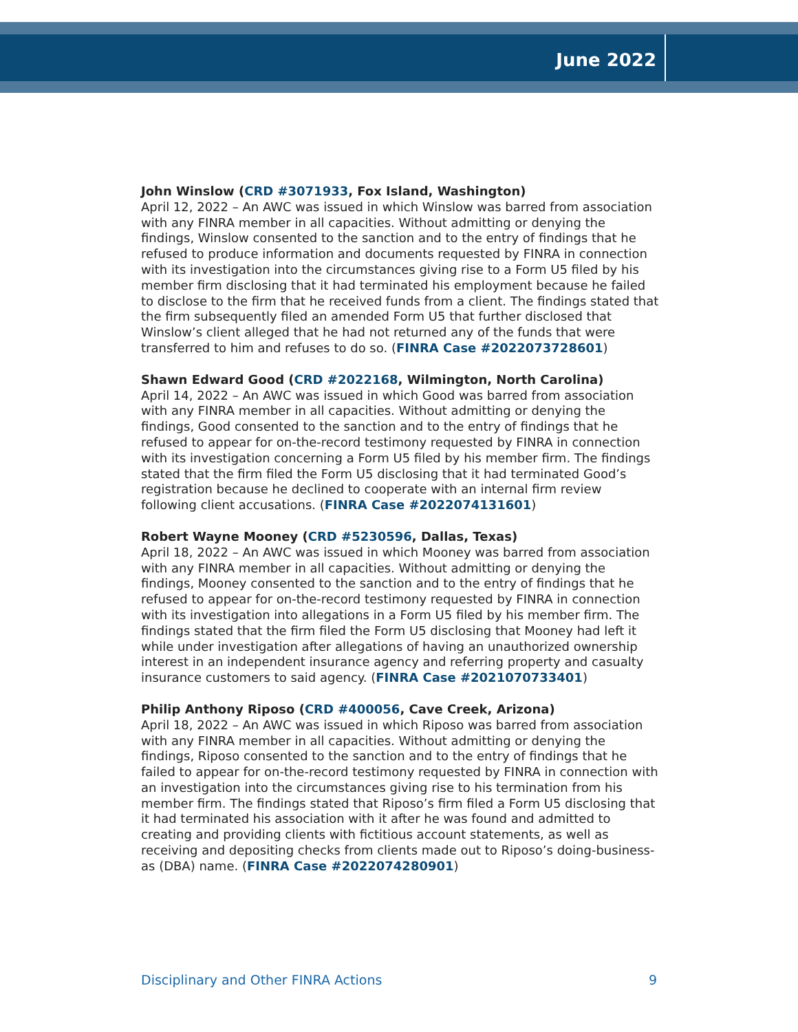June 2022
John Winslow (CRD #3071933, Fox Island, Washington)
April 12, 2022 – An AWC was issued in which Winslow was barred from association with any FINRA member in all capacities. Without admitting or denying the findings, Winslow consented to the sanction and to the entry of findings that he refused to produce information and documents requested by FINRA in connection with its investigation into the circumstances giving rise to a Form U5 filed by his member firm disclosing that it had terminated his employment because he failed to disclose to the firm that he received funds from a client. The findings stated that the firm subsequently filed an amended Form U5 that further disclosed that Winslow’s client alleged that he had not returned any of the funds that were transferred to him and refuses to do so. (FINRA Case #2022073728601)
Shawn Edward Good (CRD #2022168, Wilmington, North Carolina)
April 14, 2022 – An AWC was issued in which Good was barred from association with any FINRA member in all capacities. Without admitting or denying the findings, Good consented to the sanction and to the entry of findings that he refused to appear for on-the-record testimony requested by FINRA in connection with its investigation concerning a Form U5 filed by his member firm. The findings stated that the firm filed the Form U5 disclosing that it had terminated Good’s registration because he declined to cooperate with an internal firm review following client accusations. (FINRA Case #2022074131601)
Robert Wayne Mooney (CRD #5230596, Dallas, Texas)
April 18, 2022 – An AWC was issued in which Mooney was barred from association with any FINRA member in all capacities. Without admitting or denying the findings, Mooney consented to the sanction and to the entry of findings that he refused to appear for on-the-record testimony requested by FINRA in connection with its investigation into allegations in a Form U5 filed by his member firm. The findings stated that the firm filed the Form U5 disclosing that Mooney had left it while under investigation after allegations of having an unauthorized ownership interest in an independent insurance agency and referring property and casualty insurance customers to said agency. (FINRA Case #2021070733401)
Philip Anthony Riposo (CRD #400056, Cave Creek, Arizona)
April 18, 2022 – An AWC was issued in which Riposo was barred from association with any FINRA member in all capacities. Without admitting or denying the findings, Riposo consented to the sanction and to the entry of findings that he failed to appear for on-the-record testimony requested by FINRA in connection with an investigation into the circumstances giving rise to his termination from his member firm. The findings stated that Riposo’s firm filed a Form U5 disclosing that it had terminated his association with it after he was found and admitted to creating and providing clients with fictitious account statements, as well as receiving and depositing checks from clients made out to Riposo’s doing-business-as (DBA) name. (FINRA Case #2022074280901)
Disciplinary and Other FINRA Actions 9